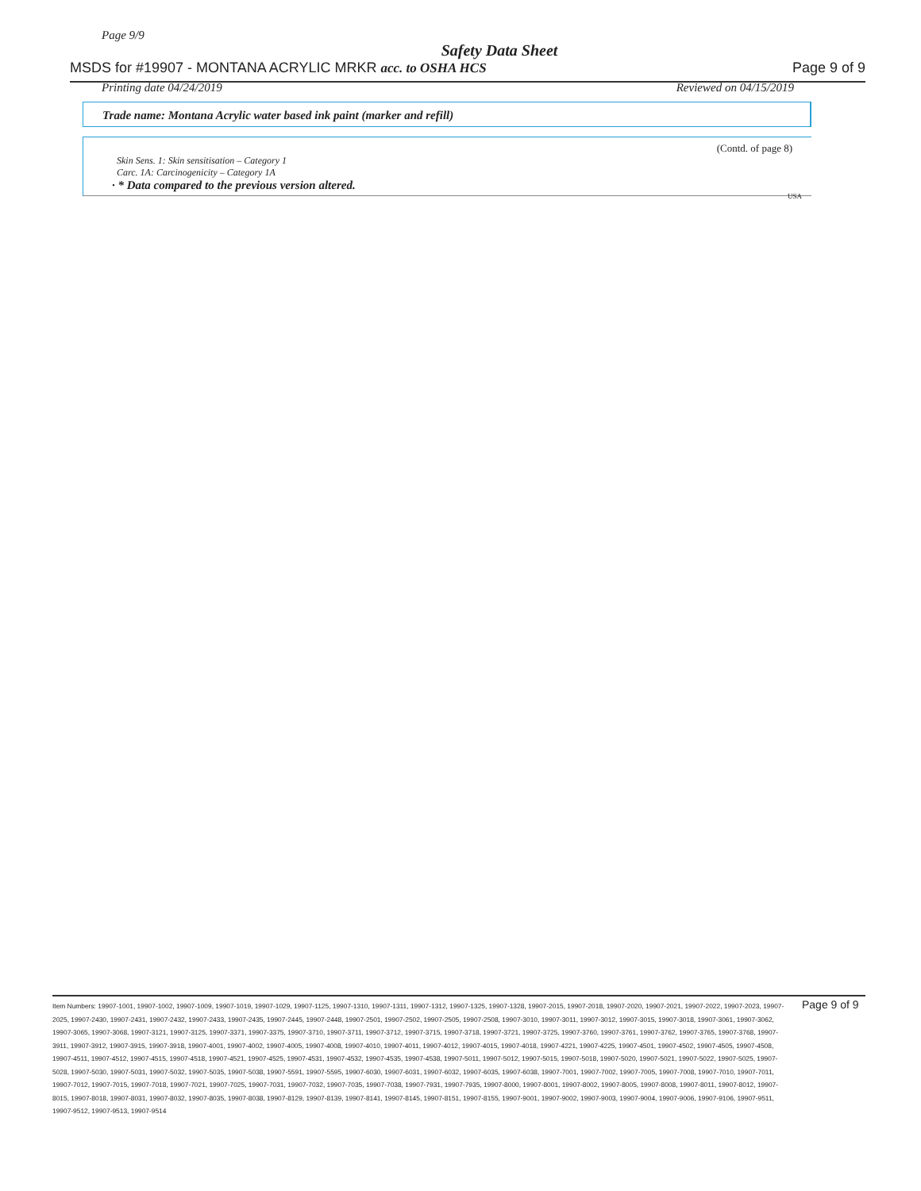Page 9/9
Safety Data Sheet
MSDS for #19907 - MONTANA ACRYLIC MRKR acc. to OSHA HCS Page 9 of 9
Printing date 04/24/2019 Reviewed on 04/15/2019
Trade name: Montana Acrylic water based ink paint (marker and refill)
(Contd. of page 8)
Skin Sens. 1: Skin sensitisation – Category 1
Carc. 1A: Carcinogenicity – Category 1A
· * Data compared to the previous version altered.
USA
Item Numbers: 19907-1001, 19907-1002, 19907-1009, 19907-1019, 19907-1029, 19907-1125, 19907-1310, 19907-1311, 19907-1312, 19907-1325, 19907-1328, 19907-2015, 19907-2018, 19907-2020, 19907-2021, 19907-2022, 19907-2023, 19907-2025, 19907-2430, 19907-2431, 19907-2432, 19907-2433, 19907-2435, 19907-2445, 19907-2448, 19907-2501, 19907-2502, 19907-2505, 19907-2508, 19907-3010, 19907-3011, 19907-3012, 19907-3015, 19907-3018, 19907-3061, 19907-3062, 19907-3065, 19907-3068, 19907-3121, 19907-3125, 19907-3371, 19907-3375, 19907-3710, 19907-3711, 19907-3712, 19907-3715, 19907-3718, 19907-3721, 19907-3725, 19907-3760, 19907-3761, 19907-3762, 19907-3765, 19907-3768, 19907-3911, 19907-3912, 19907-3915, 19907-3918, 19907-4001, 19907-4002, 19907-4005, 19907-4008, 19907-4010, 19907-4011, 19907-4012, 19907-4015, 19907-4018, 19907-4221, 19907-4225, 19907-4501, 19907-4502, 19907-4505, 19907-4508, 19907-4511, 19907-4512, 19907-4515, 19907-4518, 19907-4521, 19907-4525, 19907-4531, 19907-4532, 19907-4535, 19907-4538, 19907-5011, 19907-5012, 19907-5015, 19907-5018, 19907-5020, 19907-5021, 19907-5022, 19907-5025, 19907-5028, 19907-5030, 19907-5031, 19907-5032, 19907-5035, 19907-5038, 19907-5591, 19907-5595, 19907-6030, 19907-6031, 19907-6032, 19907-6035, 19907-6038, 19907-7001, 19907-7002, 19907-7005, 19907-7008, 19907-7010, 19907-7011, 19907-7012, 19907-7015, 19907-7018, 19907-7021, 19907-7025, 19907-7031, 19907-7032, 19907-7035, 19907-7038, 19907-7931, 19907-7935, 19907-8000, 19907-8001, 19907-8002, 19907-8005, 19907-8008, 19907-8011, 19907-8012, 19907-8015, 19907-8018, 19907-8031, 19907-8032, 19907-8035, 19907-8038, 19907-8129, 19907-8139, 19907-8141, 19907-8145, 19907-8151, 19907-8155, 19907-9001, 19907-9002, 19907-9003, 19907-9004, 19907-9006, 19907-9106, 19907-9511, 19907-9512, 19907-9513, 19907-9514
Page 9 of 9